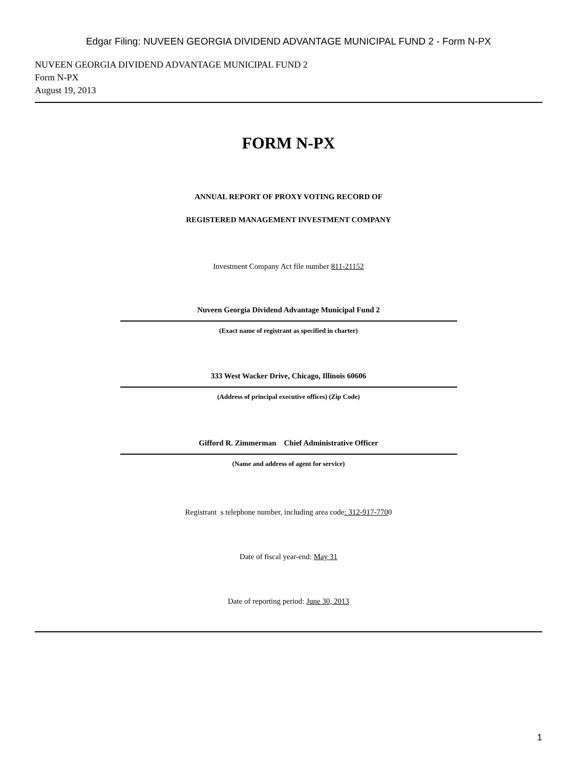Edgar Filing: NUVEEN GEORGIA DIVIDEND ADVANTAGE MUNICIPAL FUND 2 - Form N-PX
NUVEEN GEORGIA DIVIDEND ADVANTAGE MUNICIPAL FUND 2
Form N-PX
August 19, 2013
FORM N-PX
ANNUAL REPORT OF PROXY VOTING RECORD OF
REGISTERED MANAGEMENT INVESTMENT COMPANY
Investment Company Act file number 811-21152
Nuveen Georgia Dividend Advantage Municipal Fund 2
(Exact name of registrant as specified in charter)
333 West Wacker Drive, Chicago, Illinois 60606
(Address of principal executive offices) (Zip Code)
Gifford R. Zimmerman Chief Administrative Officer
(Name and address of agent for service)
Registrant s telephone number, including area code: 312-917-7700
Date of fiscal year-end: May 31
Date of reporting period: June 30, 2013
1